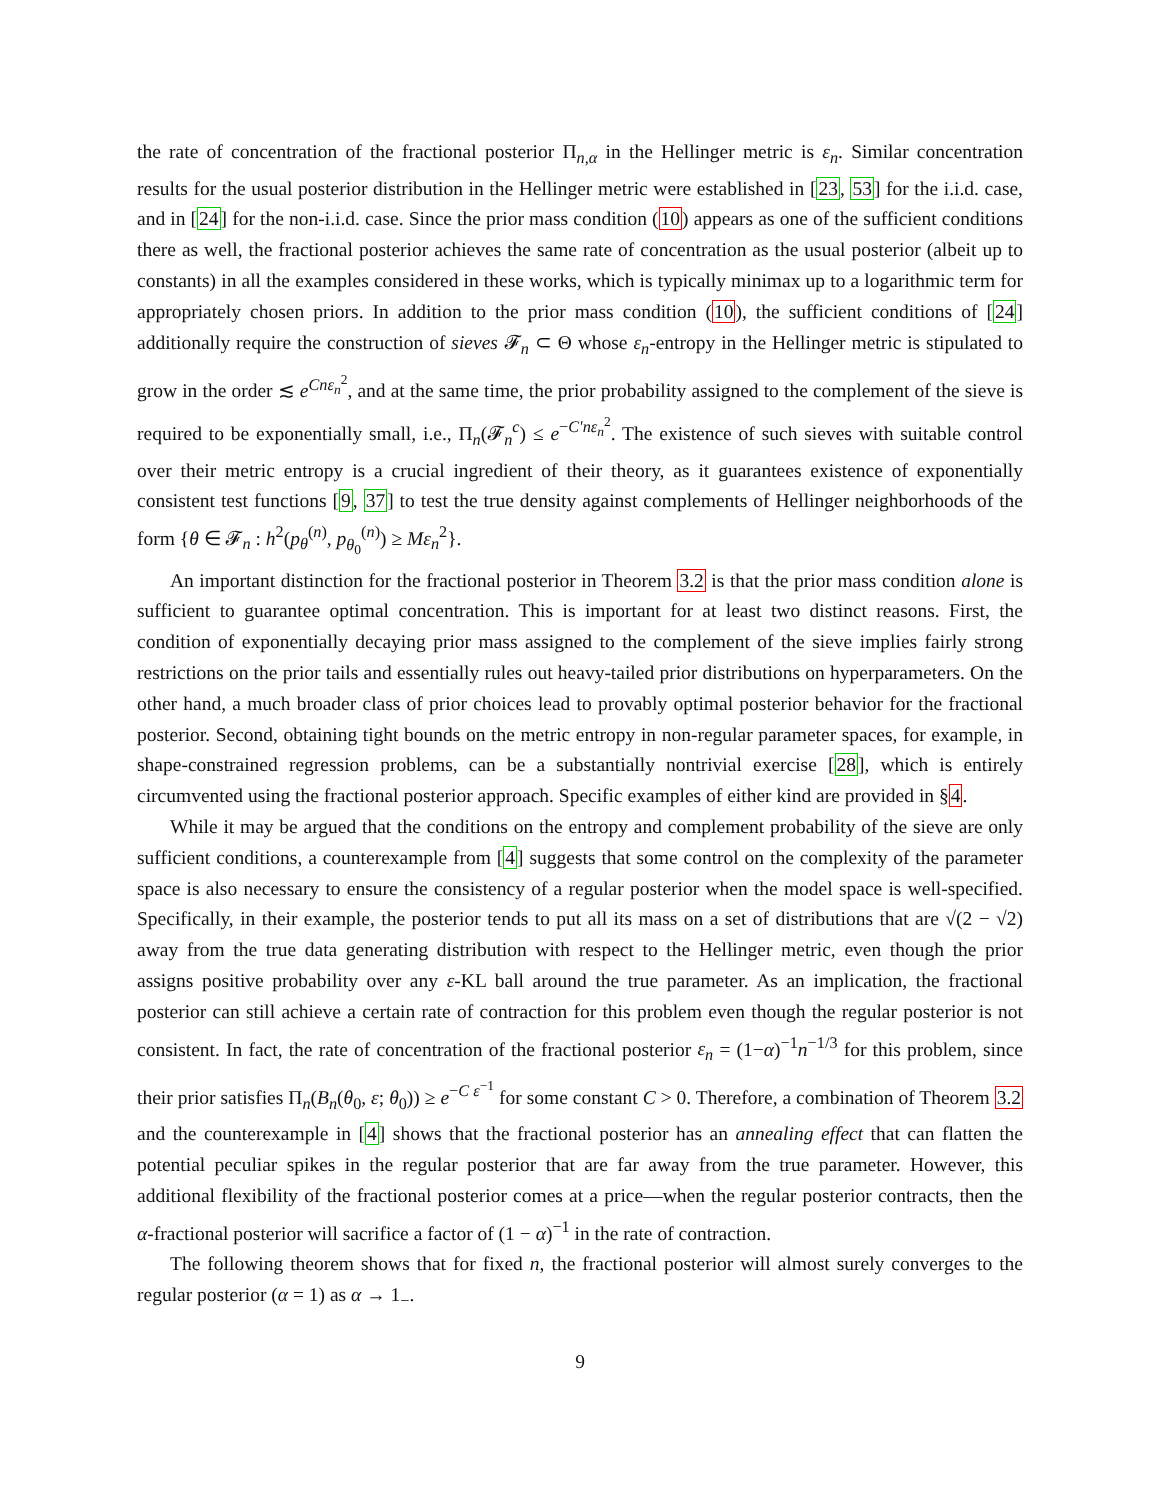the rate of concentration of the fractional posterior Π<sub>n,α</sub> in the Hellinger metric is ε<sub>n</sub>. Similar concentration results for the usual posterior distribution in the Hellinger metric were established in [23, 53] for the i.i.d. case, and in [24] for the non-i.i.d. case. Since the prior mass condition (10) appears as one of the sufficient conditions there as well, the fractional posterior achieves the same rate of concentration as the usual posterior (albeit up to constants) in all the examples considered in these works, which is typically minimax up to a logarithmic term for appropriately chosen priors. In addition to the prior mass condition (10), the sufficient conditions of [24] additionally require the construction of sieves 𝓕<sub>n</sub> ⊂ Θ whose ε<sub>n</sub>-entropy in the Hellinger metric is stipulated to grow in the order ≲ e<sup>Cnε<sub>n</sub><sup>2</sup></sup>, and at the same time, the prior probability assigned to the complement of the sieve is required to be exponentially small, i.e., Π<sub>n</sub>(𝓕<sub>n</sub><sup>c</sup>) ≤ e<sup>−C′nε<sub>n</sub><sup>2</sup></sup>. The existence of such sieves with suitable control over their metric entropy is a crucial ingredient of their theory, as it guarantees existence of exponentially consistent test functions [9, 37] to test the true density against complements of Hellinger neighborhoods of the form {θ ∈ 𝓕<sub>n</sub> : h<sup>2</sup>(p<sub>θ</sub><sup>(n)</sup>, p<sub>θ<sub>0</sub></sub><sup>(n)</sup>) ≥ Mε<sub>n</sub><sup>2</sup>}.
An important distinction for the fractional posterior in Theorem 3.2 is that the prior mass condition alone is sufficient to guarantee optimal concentration. This is important for at least two distinct reasons. First, the condition of exponentially decaying prior mass assigned to the complement of the sieve implies fairly strong restrictions on the prior tails and essentially rules out heavy-tailed prior distributions on hyperparameters. On the other hand, a much broader class of prior choices lead to provably optimal posterior behavior for the fractional posterior. Second, obtaining tight bounds on the metric entropy in non-regular parameter spaces, for example, in shape-constrained regression problems, can be a substantially nontrivial exercise [28], which is entirely circumvented using the fractional posterior approach. Specific examples of either kind are provided in §4.
While it may be argued that the conditions on the entropy and complement probability of the sieve are only sufficient conditions, a counterexample from [4] suggests that some control on the complexity of the parameter space is also necessary to ensure the consistency of a regular posterior when the model space is well-specified. Specifically, in their example, the posterior tends to put all its mass on a set of distributions that are √(2 − √2) away from the true data generating distribution with respect to the Hellinger metric, even though the prior assigns positive probability over any ε-KL ball around the true parameter. As an implication, the fractional posterior can still achieve a certain rate of contraction for this problem even though the regular posterior is not consistent. In fact, the rate of concentration of the fractional posterior ε<sub>n</sub> = (1−α)<sup>−1</sup>n<sup>−1/3</sup> for this problem, since their prior satisfies Π<sub>n</sub>(B<sub>n</sub>(θ<sub>0</sub>, ε; θ<sub>0</sub>)) ≥ e<sup>−C ε<sup>−1</sup></sup> for some constant C > 0. Therefore, a combination of Theorem 3.2 and the counterexample in [4] shows that the fractional posterior has an annealing effect that can flatten the potential peculiar spikes in the regular posterior that are far away from the true parameter. However, this additional flexibility of the fractional posterior comes at a price—when the regular posterior contracts, then the α-fractional posterior will sacrifice a factor of (1 − α)<sup>−1</sup> in the rate of contraction.
The following theorem shows that for fixed n, the fractional posterior will almost surely converges to the regular posterior (α = 1) as α → 1<sub>−</sub>.
9